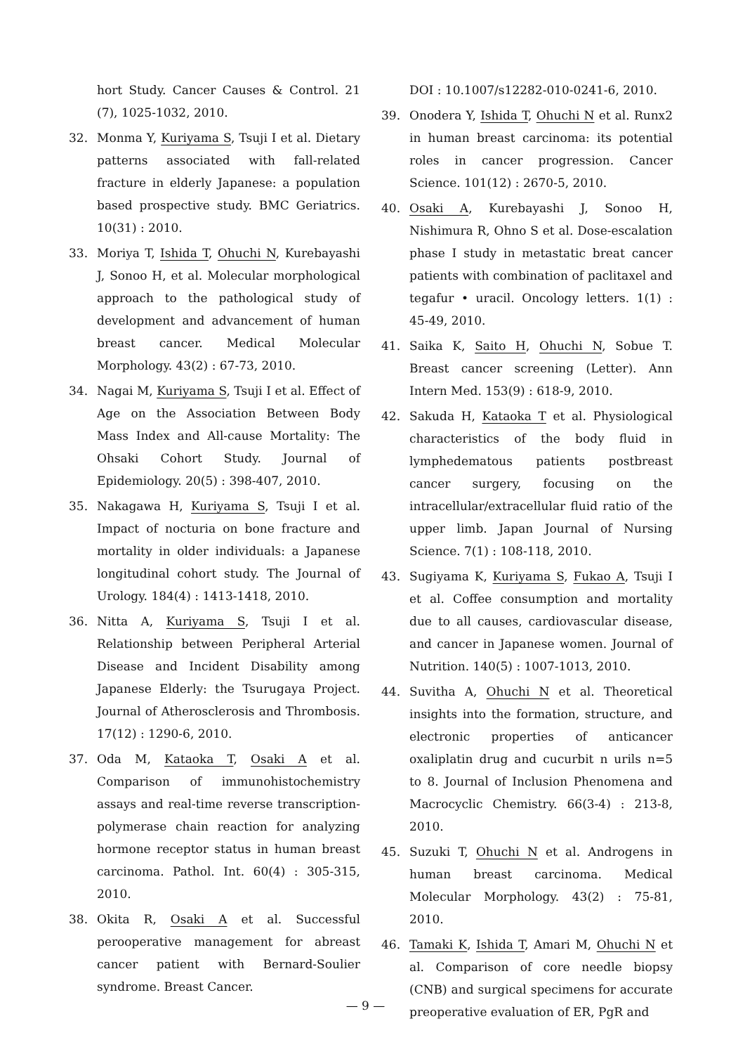hort Study. Cancer Causes & Control. 21 (7), 1025-1032, 2010.
32. Monma Y, Kuriyama S, Tsuji I et al. Dietary patterns associated with fall-related fracture in elderly Japanese: a population based prospective study. BMC Geriatrics. 10(31) : 2010.
33. Moriya T, Ishida T, Ohuchi N, Kurebayashi J, Sonoo H, et al. Molecular morphological approach to the pathological study of development and advancement of human breast cancer. Medical Molecular Morphology. 43(2) : 67-73, 2010.
34. Nagai M, Kuriyama S, Tsuji I et al. Effect of Age on the Association Between Body Mass Index and All-cause Mortality: The Ohsaki Cohort Study. Journal of Epidemiology. 20(5) : 398-407, 2010.
35. Nakagawa H, Kuriyama S, Tsuji I et al. Impact of nocturia on bone fracture and mortality in older individuals: a Japanese longitudinal cohort study. The Journal of Urology. 184(4) : 1413-1418, 2010.
36. Nitta A, Kuriyama S, Tsuji I et al. Relationship between Peripheral Arterial Disease and Incident Disability among Japanese Elderly: the Tsurugaya Project. Journal of Atherosclerosis and Thrombosis. 17(12) : 1290-6, 2010.
37. Oda M, Kataoka T, Osaki A et al. Comparison of immunohistochemistry assays and real-time reverse transcription-polymerase chain reaction for analyzing hormone receptor status in human breast carcinoma. Pathol. Int. 60(4) : 305-315, 2010.
38. Okita R, Osaki A et al. Successful perooperative management for abreast cancer patient with Bernard-Soulier syndrome. Breast Cancer.
DOI : 10.1007/s12282-010-0241-6, 2010.
39. Onodera Y, Ishida T, Ohuchi N et al. Runx2 in human breast carcinoma: its potential roles in cancer progression. Cancer Science. 101(12) : 2670-5, 2010.
40. Osaki A, Kurebayashi J, Sonoo H, Nishimura R, Ohno S et al. Dose-escalation phase I study in metastatic breat cancer patients with combination of paclitaxel and tegafur • uracil. Oncology letters. 1(1) : 45-49, 2010.
41. Saika K, Saito H, Ohuchi N, Sobue T. Breast cancer screening (Letter). Ann Intern Med. 153(9) : 618-9, 2010.
42. Sakuda H, Kataoka T et al. Physiological characteristics of the body fluid in lymphedematous patients postbreast cancer surgery, focusing on the intracellular/extracellular fluid ratio of the upper limb. Japan Journal of Nursing Science. 7(1) : 108-118, 2010.
43. Sugiyama K, Kuriyama S, Fukao A, Tsuji I et al. Coffee consumption and mortality due to all causes, cardiovascular disease, and cancer in Japanese women. Journal of Nutrition. 140(5) : 1007-1013, 2010.
44. Suvitha A, Ohuchi N et al. Theoretical insights into the formation, structure, and electronic properties of anticancer oxaliplatin drug and cucurbit n urils n=5 to 8. Journal of Inclusion Phenomena and Macrocyclic Chemistry. 66(3-4) : 213-8, 2010.
45. Suzuki T, Ohuchi N et al. Androgens in human breast carcinoma. Medical Molecular Morphology. 43(2) : 75-81, 2010.
46. Tamaki K, Ishida T, Amari M, Ohuchi N et al. Comparison of core needle biopsy (CNB) and surgical specimens for accurate preoperative evaluation of ER, PgR and
— 9 —